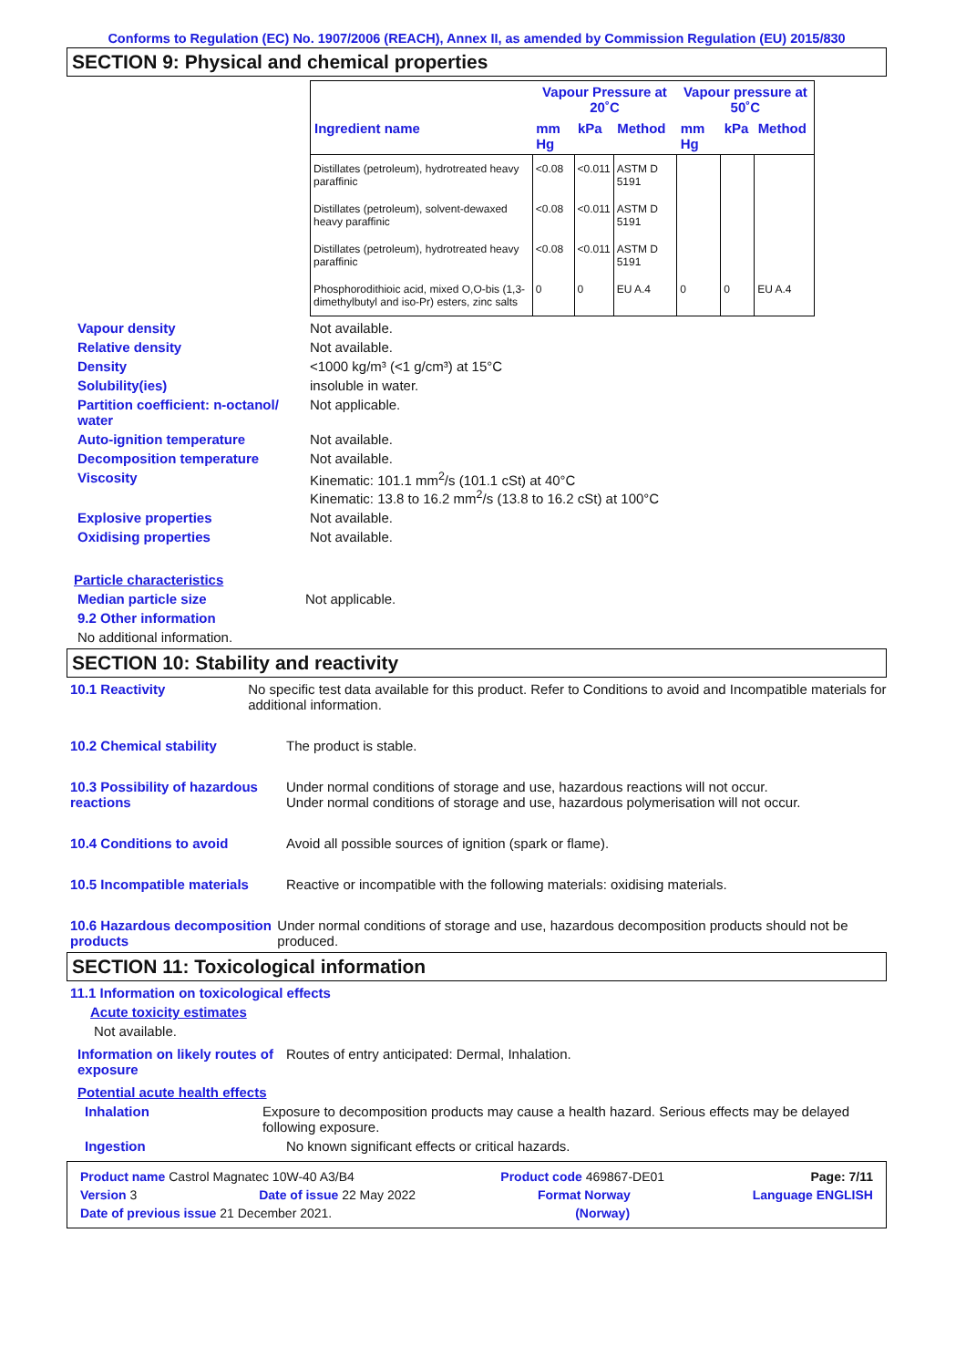Conforms to Regulation (EC) No. 1907/2006 (REACH), Annex II, as amended by Commission Regulation (EU) 2015/830
SECTION 9: Physical and chemical properties
| | Vapour Pressure at 20˚C | | | Vapour pressure at 50˚C | | |
| --- | --- | --- | --- | --- | --- | --- |
| Ingredient name | mm Hg | kPa | Method | mm Hg | kPa | Method |
| Distillates (petroleum), hydrotreated heavy paraffinic | <0.08 | <0.011 | ASTM D 5191 | | | |
| Distillates (petroleum), solvent-dewaxed heavy paraffinic | <0.08 | <0.011 | ASTM D 5191 | | | |
| Distillates (petroleum), hydrotreated heavy paraffinic | <0.08 | <0.011 | ASTM D 5191 | | | |
| Phosphorodithioic acid, mixed O,O-bis (1,3-dimethylbutyl and iso-Pr) esters, zinc salts | 0 | 0 | EU A.4 | 0 | 0 | EU A.4 |
Vapour density Not available.
Relative density Not available.
Density <1000 kg/m³ (<1 g/cm³) at 15°C
Solubility(ies) insoluble in water.
Partition coefficient: n-octanol/ water
Not applicable.
Auto-ignition temperature Not available.
Decomposition temperature Not available.
Viscosity Kinematic: 101.1 mm<sup>2</sup>/s (101.1 cSt) at 40°C
Kinematic: 13.8 to 16.2 mm<sup>2</sup>/s (13.8 to 16.2 cSt) at 100°C
Explosive properties Not available.
Oxidising properties Not available.
Particle characteristics
Median particle size Not applicable.
9.2 Other information
No additional information.
SECTION 10: Stability and reactivity
10.1 Reactivity No specific test data available for this product. Refer to Conditions to avoid and Incompatible materials for additional information.
10.2 Chemical stability The product is stable.
10.3 Possibility of hazardous reactions
Under normal conditions of storage and use, hazardous reactions will not occur.
Under normal conditions of storage and use, hazardous polymerisation will not occur.
10.4 Conditions to avoid Avoid all possible sources of ignition (spark or flame).
10.5 Incompatible materials
Reactive or incompatible with the following materials: oxidising materials.
10.6 Hazardous decomposition products
Under normal conditions of storage and use, hazardous decomposition products should not be produced.
SECTION 11: Toxicological information
11.1 Information on toxicological effects
Acute toxicity estimates
Not available.
Information on likely routes of exposure
Routes of entry anticipated: Dermal, Inhalation.
Potential acute health effects
Inhalation Exposure to decomposition products may cause a health hazard. Serious effects may be delayed following exposure.
Ingestion No known significant effects or critical hazards.
Product name Castrol Magnatec 10W-40 A3/B4 Product code 469867-DE01 Page: 7/11
Version 3 Date of issue 22 May 2022 Format Norway Language ENGLISH
Date of previous issue 21 December 2021. (Norway)